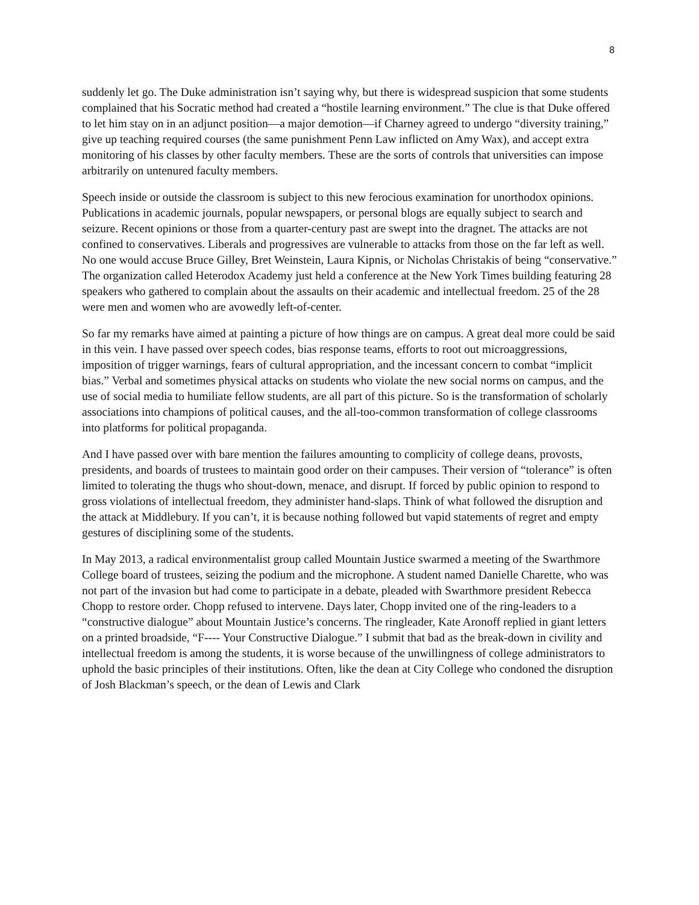8
suddenly let go. The Duke administration isn’t saying why, but there is widespread suspicion that some students complained that his Socratic method had created a “hostile learning environment.” The clue is that Duke offered to let him stay on in an adjunct position—a major demotion—if Charney agreed to undergo “diversity training,” give up teaching required courses (the same punishment Penn Law inflicted on Amy Wax), and accept extra monitoring of his classes by other faculty members. These are the sorts of controls that universities can impose arbitrarily on untenured faculty members.
Speech inside or outside the classroom is subject to this new ferocious examination for unorthodox opinions. Publications in academic journals, popular newspapers, or personal blogs are equally subject to search and seizure. Recent opinions or those from a quarter-century past are swept into the dragnet. The attacks are not confined to conservatives. Liberals and progressives are vulnerable to attacks from those on the far left as well. No one would accuse Bruce Gilley, Bret Weinstein, Laura Kipnis, or Nicholas Christakis of being “conservative.” The organization called Heterodox Academy just held a conference at the New York Times building featuring 28 speakers who gathered to complain about the assaults on their academic and intellectual freedom. 25 of the 28 were men and women who are avowedly left-of-center.
So far my remarks have aimed at painting a picture of how things are on campus. A great deal more could be said in this vein. I have passed over speech codes, bias response teams, efforts to root out microaggressions, imposition of trigger warnings, fears of cultural appropriation, and the incessant concern to combat “implicit bias.” Verbal and sometimes physical attacks on students who violate the new social norms on campus, and the use of social media to humiliate fellow students, are all part of this picture. So is the transformation of scholarly associations into champions of political causes, and the all-too-common transformation of college classrooms into platforms for political propaganda.
And I have passed over with bare mention the failures amounting to complicity of college deans, provosts, presidents, and boards of trustees to maintain good order on their campuses. Their version of “tolerance” is often limited to tolerating the thugs who shout-down, menace, and disrupt. If forced by public opinion to respond to gross violations of intellectual freedom, they administer hand-slaps. Think of what followed the disruption and the attack at Middlebury. If you can’t, it is because nothing followed but vapid statements of regret and empty gestures of disciplining some of the students.
In May 2013, a radical environmentalist group called Mountain Justice swarmed a meeting of the Swarthmore College board of trustees, seizing the podium and the microphone. A student named Danielle Charette, who was not part of the invasion but had come to participate in a debate, pleaded with Swarthmore president Rebecca Chopp to restore order. Chopp refused to intervene. Days later, Chopp invited one of the ring-leaders to a “constructive dialogue” about Mountain Justice’s concerns. The ringleader, Kate Aronoff replied in giant letters on a printed broadside, “F---- Your Constructive Dialogue.” I submit that bad as the break-down in civility and intellectual freedom is among the students, it is worse because of the unwillingness of college administrators to uphold the basic principles of their institutions. Often, like the dean at City College who condoned the disruption of Josh Blackman’s speech, or the dean of Lewis and Clark